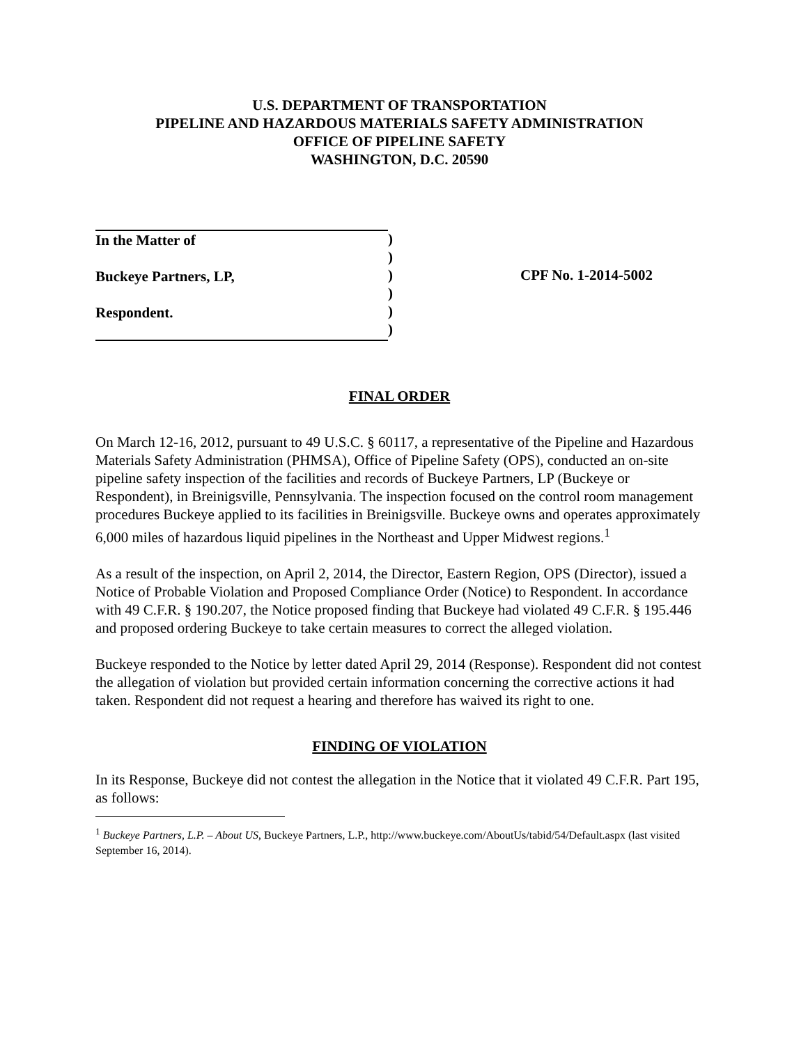U.S. DEPARTMENT OF TRANSPORTATION
PIPELINE AND HAZARDOUS MATERIALS SAFETY ADMINISTRATION
OFFICE OF PIPELINE SAFETY
WASHINGTON, D.C. 20590
In the Matter of
Buckeye Partners, LP,
Respondent.
)
)
)
)
)
)
CPF No. 1-2014-5002
FINAL ORDER
On March 12-16, 2012, pursuant to 49 U.S.C. § 60117, a representative of the Pipeline and Hazardous Materials Safety Administration (PHMSA), Office of Pipeline Safety (OPS), conducted an on-site pipeline safety inspection of the facilities and records of Buckeye Partners, LP (Buckeye or Respondent), in Breinigsville, Pennsylvania. The inspection focused on the control room management procedures Buckeye applied to its facilities in Breinigsville. Buckeye owns and operates approximately 6,000 miles of hazardous liquid pipelines in the Northeast and Upper Midwest regions.<sup>1</sup>
As a result of the inspection, on April 2, 2014, the Director, Eastern Region, OPS (Director), issued a Notice of Probable Violation and Proposed Compliance Order (Notice) to Respondent. In accordance with 49 C.F.R. § 190.207, the Notice proposed finding that Buckeye had violated 49 C.F.R. § 195.446 and proposed ordering Buckeye to take certain measures to correct the alleged violation.
Buckeye responded to the Notice by letter dated April 29, 2014 (Response). Respondent did not contest the allegation of violation but provided certain information concerning the corrective actions it had taken. Respondent did not request a hearing and therefore has waived its right to one.
FINDING OF VIOLATION
In its Response, Buckeye did not contest the allegation in the Notice that it violated 49 C.F.R. Part 195, as follows:
<sup>1</sup> Buckeye Partners, L.P. – About US, Buckeye Partners, L.P., http://www.buckeye.com/AboutUs/tabid/54/Default.aspx (last visited September 16, 2014).